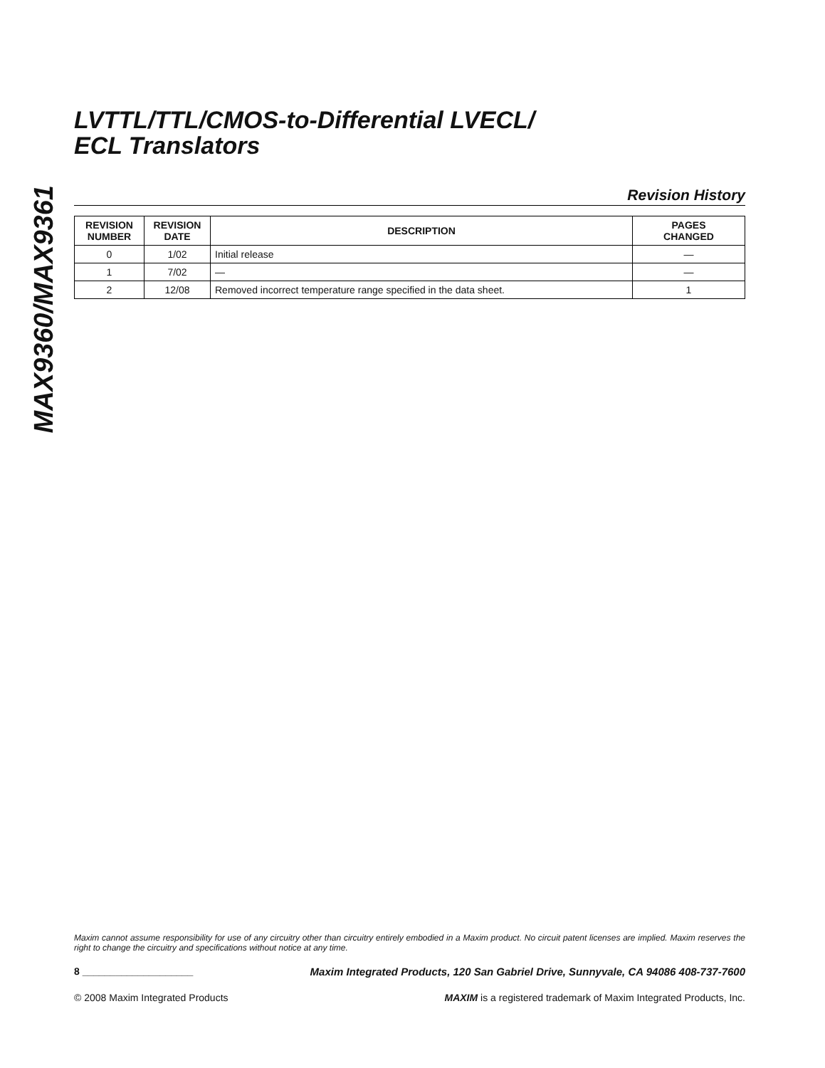MAX9360/MAX9361
LVTTL/TTL/CMOS-to-Differential LVECL/
ECL Translators
Revision History
| REVISION NUMBER | REVISION DATE | DESCRIPTION | PAGES CHANGED |
| --- | --- | --- | --- |
| 0 | 1/02 | Initial release | — |
| 1 | 7/02 | — | — |
| 2 | 12/08 | Removed incorrect temperature range specified in the data sheet. | 1 |
Maxim cannot assume responsibility for use of any circuitry other than circuitry entirely embodied in a Maxim product. No circuit patent licenses are implied. Maxim reserves the right to change the circuitry and specifications without notice at any time.
8 ____________________ Maxim Integrated Products, 120 San Gabriel Drive, Sunnyvale, CA 94086 408-737-7600
© 2008 Maxim Integrated Products MAXIM is a registered trademark of Maxim Integrated Products, Inc.